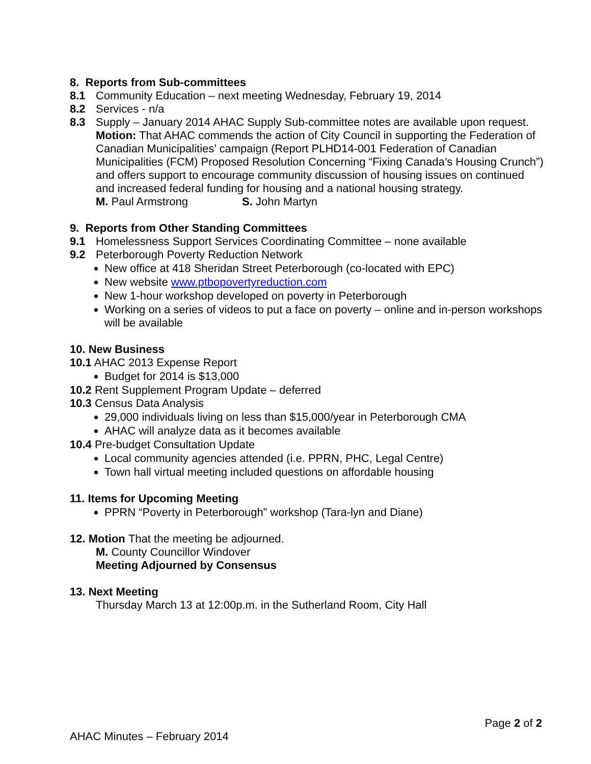8. Reports from Sub-committees
8.1 Community Education – next meeting Wednesday, February 19, 2014
8.2 Services - n/a
8.3 Supply – January 2014 AHAC Supply Sub-committee notes are available upon request.
Motion: That AHAC commends the action of City Council in supporting the Federation of Canadian Municipalities’ campaign (Report PLHD14-001 Federation of Canadian Municipalities (FCM) Proposed Resolution Concerning “Fixing Canada’s Housing Crunch”) and offers support to encourage community discussion of housing issues on continued and increased federal funding for housing and a national housing strategy.
M. Paul Armstrong S. John Martyn
9. Reports from Other Standing Committees
9.1 Homelessness Support Services Coordinating Committee – none available
9.2 Peterborough Poverty Reduction Network
New office at 418 Sheridan Street Peterborough (co-located with EPC)
New website www.ptbopovertyreduction.com
New 1-hour workshop developed on poverty in Peterborough
Working on a series of videos to put a face on poverty – online and in-person workshops will be available
10. New Business
10.1 AHAC 2013 Expense Report
Budget for 2014 is $13,000
10.2 Rent Supplement Program Update – deferred
10.3 Census Data Analysis
29,000 individuals living on less than $15,000/year in Peterborough CMA
AHAC will analyze data as it becomes available
10.4 Pre-budget Consultation Update
Local community agencies attended (i.e. PPRN, PHC, Legal Centre)
Town hall virtual meeting included questions on affordable housing
11. Items for Upcoming Meeting
PPRN “Poverty in Peterborough” workshop (Tara-lyn and Diane)
12. Motion That the meeting be adjourned.
M. County Councillor Windover
Meeting Adjourned by Consensus
13. Next Meeting
Thursday March 13 at 12:00p.m. in the Sutherland Room, City Hall
Page 2 of 2
AHAC Minutes – February 2014